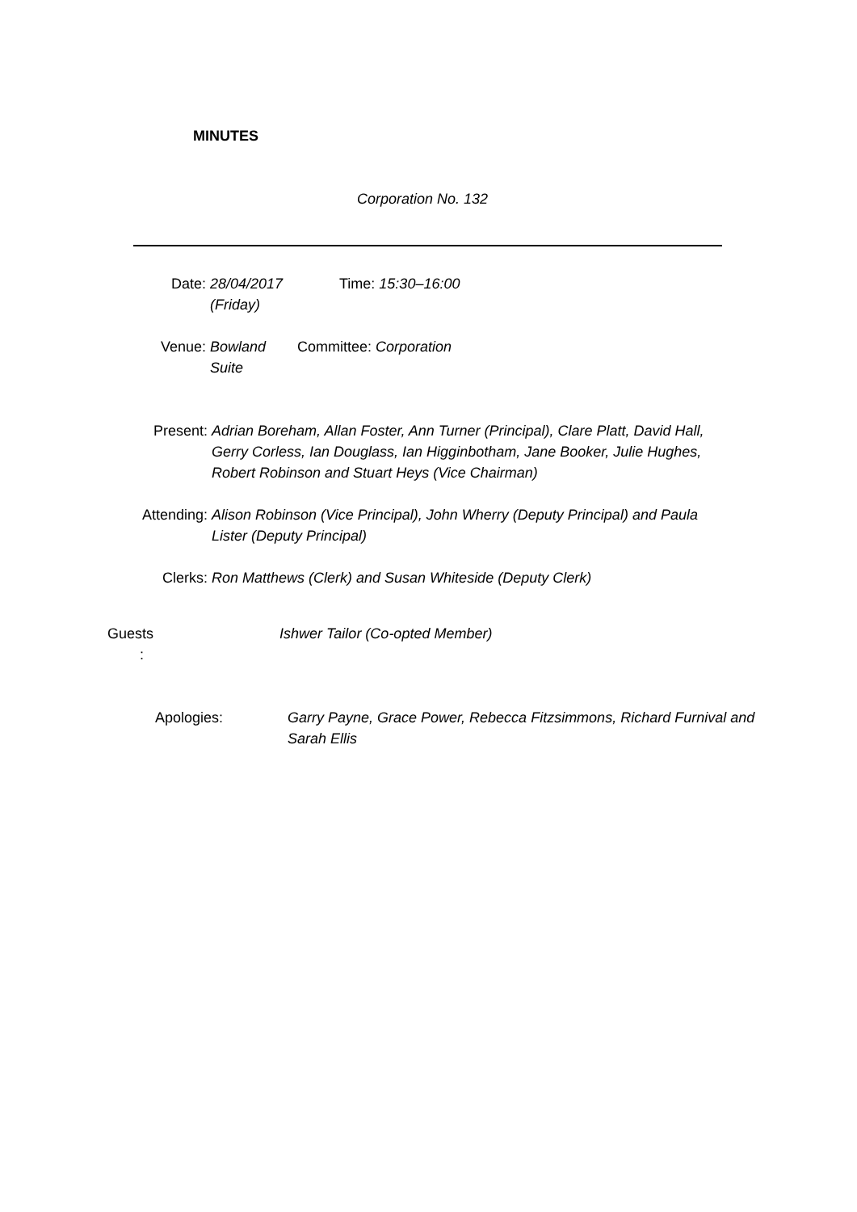MINUTES
Corporation No. 132
Date: 28/04/2017
(Friday) Time: 15:30–16:00
Venue: Bowland
Suite Committee: Corporation
Present: Adrian Boreham, Allan Foster, Ann Turner (Principal), Clare Platt, David Hall, Gerry Corless, Ian Douglass, Ian Higginbotham, Jane Booker, Julie Hughes, Robert Robinson and Stuart Heys (Vice Chairman)
Attending: Alison Robinson (Vice Principal), John Wherry (Deputy Principal) and Paula Lister (Deputy Principal)
Clerks: Ron Matthews (Clerk) and Susan Whiteside (Deputy Clerk)
Guests
: Ishwer Tailor (Co-opted Member)
Apologies: Garry Payne, Grace Power, Rebecca Fitzsimmons, Richard Furnival and Sarah Ellis